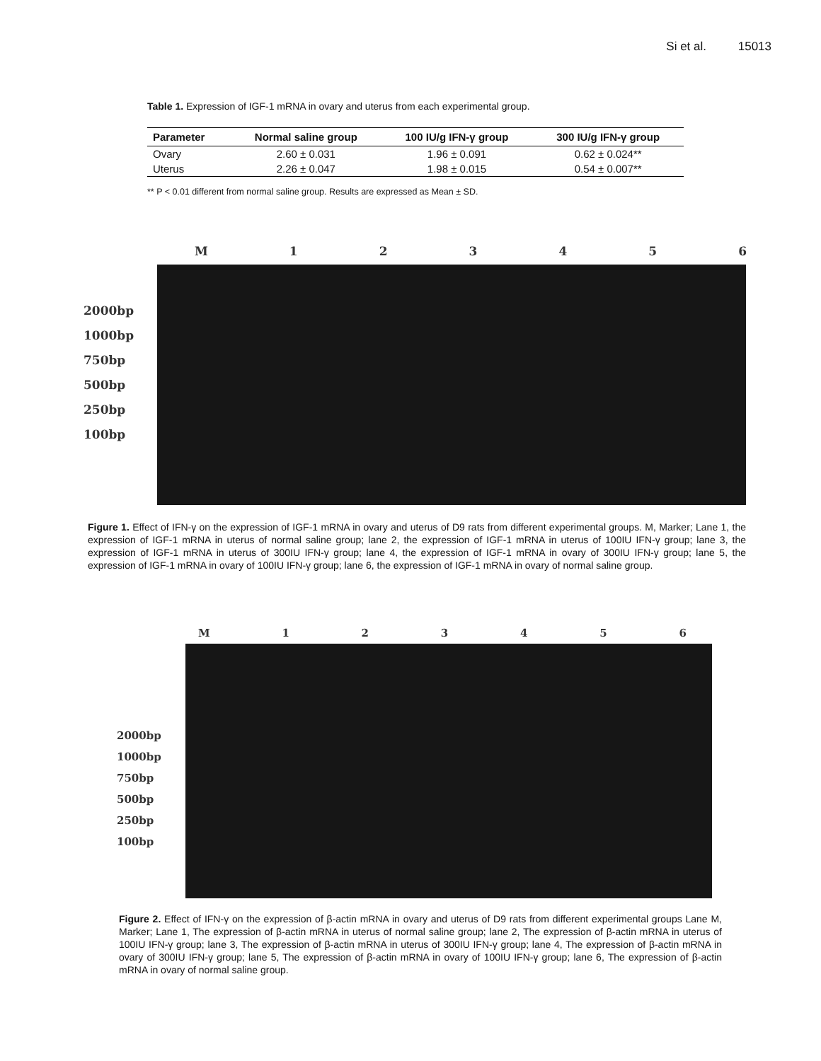Si et al. 15013
Table 1. Expression of IGF-1 mRNA in ovary and uterus from each experimental group.
| Parameter | Normal saline group | 100 IU/g IFN-γ group | 300 IU/g IFN-γ group |
| --- | --- | --- | --- |
| Ovary | 2.60 ± 0.031 | 1.96 ± 0.091 | 0.62 ± 0.024** |
| Uterus | 2.26 ± 0.047 | 1.98 ± 0.015 | 0.54 ± 0.007** |
** P < 0.01 different from normal saline group. Results are expressed as Mean ± SD.
M 1 2 3 4 5 6
2000bp
1000bp
750bp
500bp
250bp
100bp
Figure 1. Effect of IFN-γ on the expression of IGF-1 mRNA in ovary and uterus of D9 rats from different experimental groups. M, Marker; Lane 1, the expression of IGF-1 mRNA in uterus of normal saline group; lane 2, the expression of IGF-1 mRNA in uterus of 100IU IFN-γ group; lane 3, the expression of IGF-1 mRNA in uterus of 300IU IFN-γ group; lane 4, the expression of IGF-1 mRNA in ovary of 300IU IFN-γ group; lane 5, the expression of IGF-1 mRNA in ovary of 100IU IFN-γ group; lane 6, the expression of IGF-1 mRNA in ovary of normal saline group.
M 1 2 3 4 5 6
2000bp
1000bp
750bp
500bp
250bp
100bp
Figure 2. Effect of IFN-γ on the expression of β-actin mRNA in ovary and uterus of D9 rats from different experimental groups Lane M, Marker; Lane 1, The expression of β-actin mRNA in uterus of normal saline group; lane 2, The expression of β-actin mRNA in uterus of 100IU IFN-γ group; lane 3, The expression of β-actin mRNA in uterus of 300IU IFN-γ group; lane 4, The expression of β-actin mRNA in ovary of 300IU IFN-γ group; lane 5, The expression of β-actin mRNA in ovary of 100IU IFN-γ group; lane 6, The expression of β-actin mRNA in ovary of normal saline group.